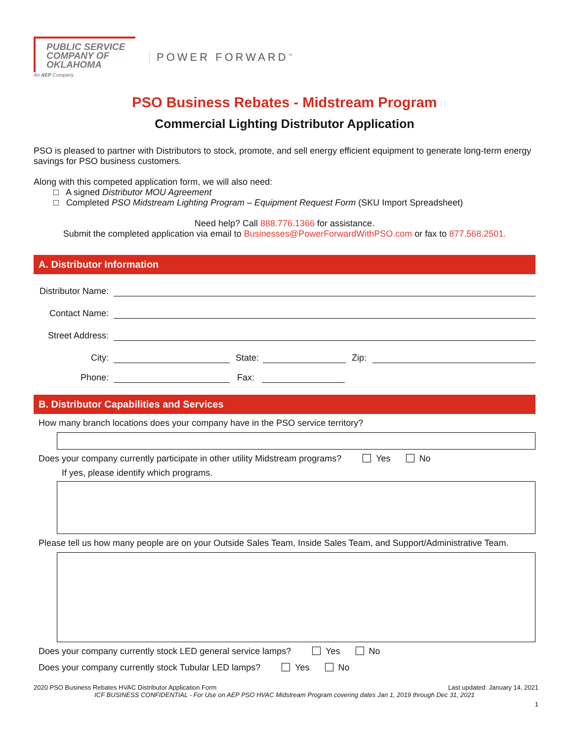PUBLIC SERVICE
COMPANY OF
OKLAHOMA
An AEP Company
POWER FORWARD<sup>™</sup>
PSO Business Rebates - Midstream Program
Commercial Lighting Distributor Application
PSO is pleased to partner with Distributors to stock, promote, and sell energy efficient equipment to generate long-term energy savings for PSO business customers.
Along with this competed application form, we will also need:
□ A signed Distributor MOU Agreement
□ Completed PSO Midstream Lighting Program – Equipment Request Form (SKU Import Spreadsheet)
Need help? Call 888.776.1366 for assistance.
Submit the completed application via email to Businesses@PowerForwardWithPSO.com or fax to 877.568.2501.
A. Distributor Information
Distributor Name:
Contact Name:
Street Address:
City:
State:
Zip:
Phone:
Fax:
B. Distributor Capabilities and Services
How many branch locations does your company have in the PSO service territory?
Does your company currently participate in other utility Midstream programs? Yes No
If yes, please identify which programs.
Please tell us how many people are on your Outside Sales Team, Inside Sales Team, and Support/Administrative Team.
Does your company currently stock LED general service lamps? Yes No
Does your company currently stock Tubular LED lamps? Yes No
2020 PSO Business Rebates HVAC Distributor Application Form Last updated: January 14, 2021
ICF BUSINESS CONFIDENTIAL - For Use on AEP PSO HVAC Midstream Program covering dates Jan 1, 2019 through Dec 31, 2021
1